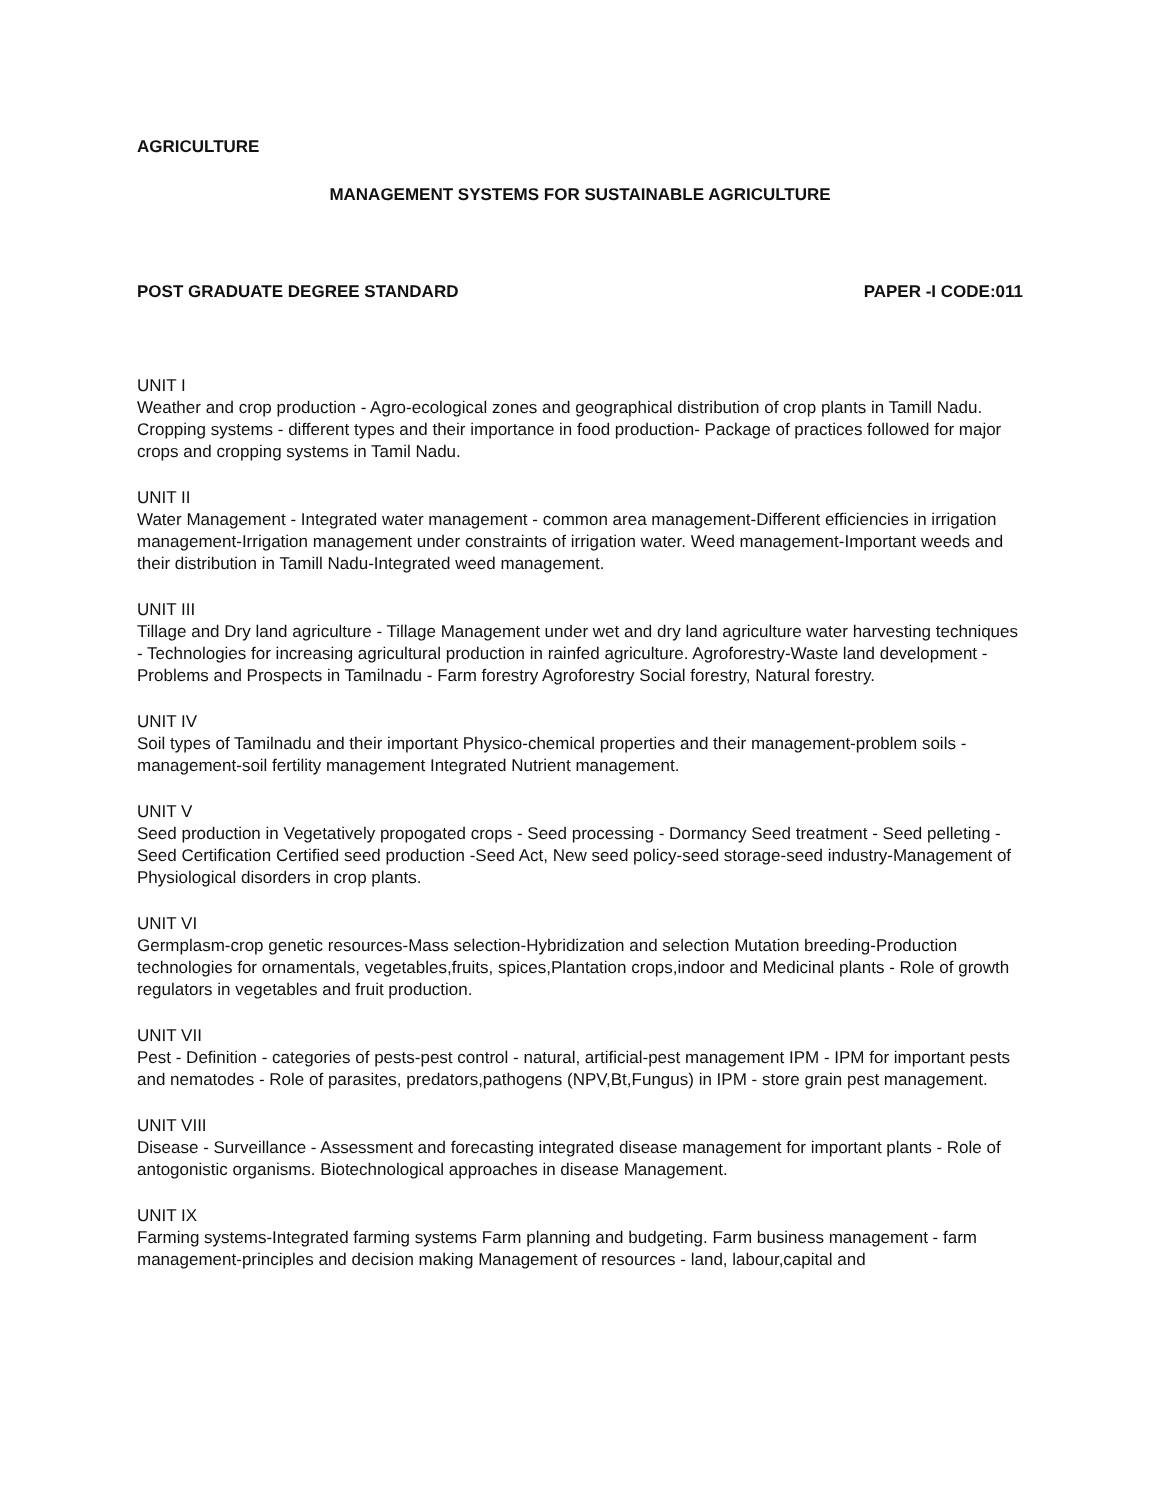AGRICULTURE
MANAGEMENT SYSTEMS FOR SUSTAINABLE AGRICULTURE
POST GRADUATE DEGREE STANDARD PAPER -I CODE:011
UNIT I
Weather and crop production - Agro-ecological zones and geographical distribution of crop plants in Tamill Nadu. Cropping systems - different types and their importance in food production- Package of practices followed for major crops and cropping systems in Tamil Nadu.
UNIT II
Water Management - Integrated water management - common area management-Different efficiencies in irrigation management-Irrigation management under constraints of irrigation water. Weed management-Important weeds and their distribution in Tamill Nadu-Integrated weed management.
UNIT III
Tillage and Dry land agriculture - Tillage Management under wet and dry land agriculture water harvesting techniques - Technologies for increasing agricultural production in rainfed agriculture. Agroforestry-Waste land development - Problems and Prospects in Tamilnadu - Farm forestry Agroforestry Social forestry, Natural forestry.
UNIT IV
Soil types of Tamilnadu and their important Physico-chemical properties and their management-problem soils - management-soil fertility management Integrated Nutrient management.
UNIT V
Seed production in Vegetatively propogated crops - Seed processing - Dormancy Seed treatment - Seed pelleting - Seed Certification Certified seed production -Seed Act, New seed policy-seed storage-seed industry-Management of Physiological disorders in crop plants.
UNIT VI
Germplasm-crop genetic resources-Mass selection-Hybridization and selection Mutation breeding-Production technologies for ornamentals, vegetables,fruits, spices,Plantation crops,indoor and Medicinal plants - Role of growth regulators in vegetables and fruit production.
UNIT VII
Pest - Definition - categories of pests-pest control - natural, artificial-pest management IPM - IPM for important pests and nematodes - Role of parasites, predators,pathogens (NPV,Bt,Fungus) in IPM - store grain pest management.
UNIT VIII
Disease - Surveillance - Assessment and forecasting integrated disease management for important plants - Role of antogonistic organisms. Biotechnological approaches in disease Management.
UNIT IX
Farming systems-Integrated farming systems Farm planning and budgeting. Farm business management - farm management-principles and decision making Management of resources - land, labour,capital and